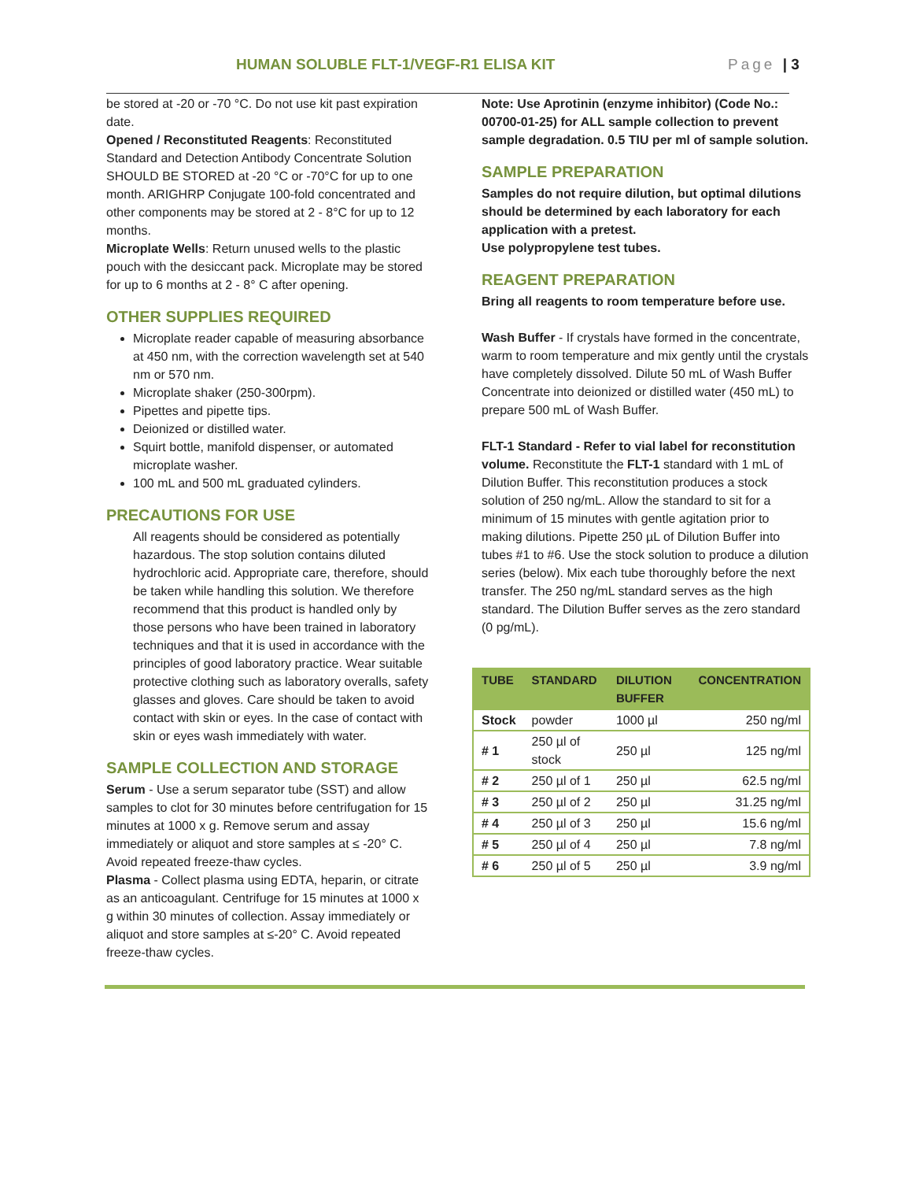HUMAN SOLUBLE FLT-1/VEGF-R1 ELISA KIT
Page | 3
be stored at -20 or -70 °C. Do not use kit past expiration date.
Opened / Reconstituted Reagents: Reconstituted Standard and Detection Antibody Concentrate Solution SHOULD BE STORED at -20 °C or -70°C for up to one month. ARIGHRP Conjugate 100-fold concentrated and other components may be stored at 2 - 8°C for up to 12 months.
Microplate Wells: Return unused wells to the plastic pouch with the desiccant pack. Microplate may be stored for up to 6 months at 2 - 8° C after opening.
OTHER SUPPLIES REQUIRED
Microplate reader capable of measuring absorbance at 450 nm, with the correction wavelength set at 540 nm or 570 nm.
Microplate shaker (250-300rpm).
Pipettes and pipette tips.
Deionized or distilled water.
Squirt bottle, manifold dispenser, or automated microplate washer.
100 mL and 500 mL graduated cylinders.
PRECAUTIONS FOR USE
All reagents should be considered as potentially hazardous. The stop solution contains diluted hydrochloric acid. Appropriate care, therefore, should be taken while handling this solution. We therefore recommend that this product is handled only by those persons who have been trained in laboratory techniques and that it is used in accordance with the principles of good laboratory practice. Wear suitable protective clothing such as laboratory overalls, safety glasses and gloves. Care should be taken to avoid contact with skin or eyes. In the case of contact with skin or eyes wash immediately with water.
SAMPLE COLLECTION AND STORAGE
Serum - Use a serum separator tube (SST) and allow samples to clot for 30 minutes before centrifugation for 15 minutes at 1000 x g. Remove serum and assay immediately or aliquot and store samples at ≤ -20° C. Avoid repeated freeze-thaw cycles.
Plasma - Collect plasma using EDTA, heparin, or citrate as an anticoagulant. Centrifuge for 15 minutes at 1000 x g within 30 minutes of collection. Assay immediately or aliquot and store samples at ≤-20° C. Avoid repeated freeze-thaw cycles.
Note: Use Aprotinin (enzyme inhibitor) (Code No.: 00700-01-25) for ALL sample collection to prevent sample degradation. 0.5 TIU per ml of sample solution.
SAMPLE PREPARATION
Samples do not require dilution, but optimal dilutions should be determined by each laboratory for each application with a pretest.
Use polypropylene test tubes.
REAGENT PREPARATION
Bring all reagents to room temperature before use.
Wash Buffer - If crystals have formed in the concentrate, warm to room temperature and mix gently until the crystals have completely dissolved. Dilute 50 mL of Wash Buffer Concentrate into deionized or distilled water (450 mL) to prepare 500 mL of Wash Buffer.
FLT-1 Standard - Refer to vial label for reconstitution volume. Reconstitute the FLT-1 standard with 1 mL of Dilution Buffer. This reconstitution produces a stock solution of 250 ng/mL. Allow the standard to sit for a minimum of 15 minutes with gentle agitation prior to making dilutions. Pipette 250 µL of Dilution Buffer into tubes #1 to #6. Use the stock solution to produce a dilution series (below). Mix each tube thoroughly before the next transfer. The 250 ng/mL standard serves as the high standard. The Dilution Buffer serves as the zero standard (0 pg/mL).
| TUBE | STANDARD | DILUTION BUFFER | CONCENTRATION |
| --- | --- | --- | --- |
| Stock | powder | 1000 µl | 250 ng/ml |
| # 1 | 250 µl of stock | 250 µl | 125 ng/ml |
| # 2 | 250 µl of 1 | 250 µl | 62.5 ng/ml |
| # 3 | 250 µl of 2 | 250 µl | 31.25 ng/ml |
| # 4 | 250 µl of 3 | 250 µl | 15.6 ng/ml |
| # 5 | 250 µl of 4 | 250 µl | 7.8 ng/ml |
| # 6 | 250 µl of 5 | 250 µl | 3.9 ng/ml |